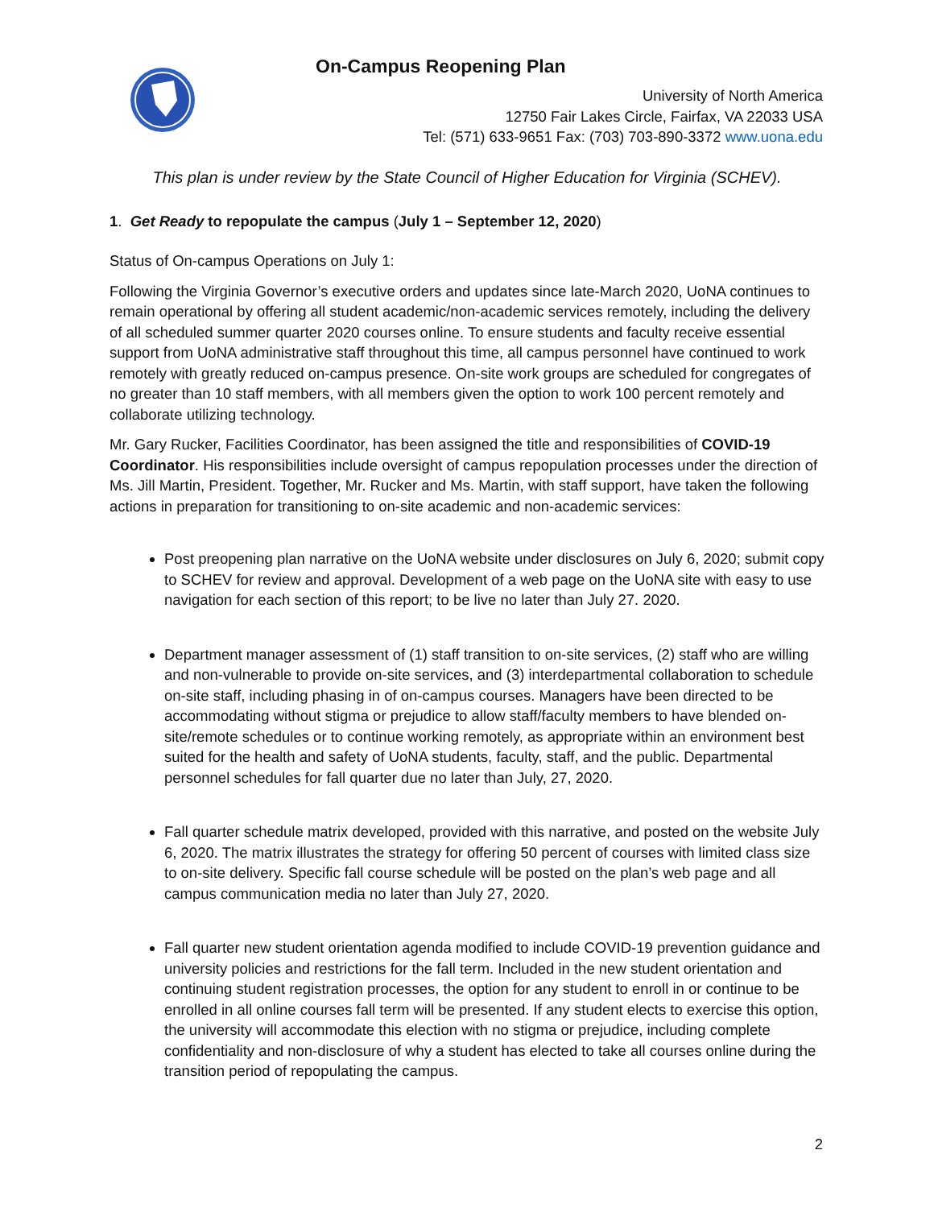On-Campus Reopening Plan
University of North America
12750 Fair Lakes Circle, Fairfax, VA 22033 USA
Tel: (571) 633-9651 Fax: (703) 703-890-3372 www.uona.edu
This plan is under review by the State Council of Higher Education for Virginia (SCHEV).
1. Get Ready to repopulate the campus (July 1 – September 12, 2020)
Status of On-campus Operations on July 1:
Following the Virginia Governor’s executive orders and updates since late-March 2020, UoNA continues to remain operational by offering all student academic/non-academic services remotely, including the delivery of all scheduled summer quarter 2020 courses online. To ensure students and faculty receive essential support from UoNA administrative staff throughout this time, all campus personnel have continued to work remotely with greatly reduced on-campus presence. On-site work groups are scheduled for congregates of no greater than 10 staff members, with all members given the option to work 100 percent remotely and collaborate utilizing technology.
Mr. Gary Rucker, Facilities Coordinator, has been assigned the title and responsibilities of COVID-19 Coordinator. His responsibilities include oversight of campus repopulation processes under the direction of Ms. Jill Martin, President. Together, Mr. Rucker and Ms. Martin, with staff support, have taken the following actions in preparation for transitioning to on-site academic and non-academic services:
Post preopening plan narrative on the UoNA website under disclosures on July 6, 2020; submit copy to SCHEV for review and approval. Development of a web page on the UoNA site with easy to use navigation for each section of this report; to be live no later than July 27. 2020.
Department manager assessment of (1) staff transition to on-site services, (2) staff who are willing and non-vulnerable to provide on-site services, and (3) interdepartmental collaboration to schedule on-site staff, including phasing in of on-campus courses. Managers have been directed to be accommodating without stigma or prejudice to allow staff/faculty members to have blended on-site/remote schedules or to continue working remotely, as appropriate within an environment best suited for the health and safety of UoNA students, faculty, staff, and the public. Departmental personnel schedules for fall quarter due no later than July, 27, 2020.
Fall quarter schedule matrix developed, provided with this narrative, and posted on the website July 6, 2020. The matrix illustrates the strategy for offering 50 percent of courses with limited class size to on-site delivery. Specific fall course schedule will be posted on the plan’s web page and all campus communication media no later than July 27, 2020.
Fall quarter new student orientation agenda modified to include COVID-19 prevention guidance and university policies and restrictions for the fall term. Included in the new student orientation and continuing student registration processes, the option for any student to enroll in or continue to be enrolled in all online courses fall term will be presented. If any student elects to exercise this option, the university will accommodate this election with no stigma or prejudice, including complete confidentiality and non-disclosure of why a student has elected to take all courses online during the transition period of repopulating the campus.
2